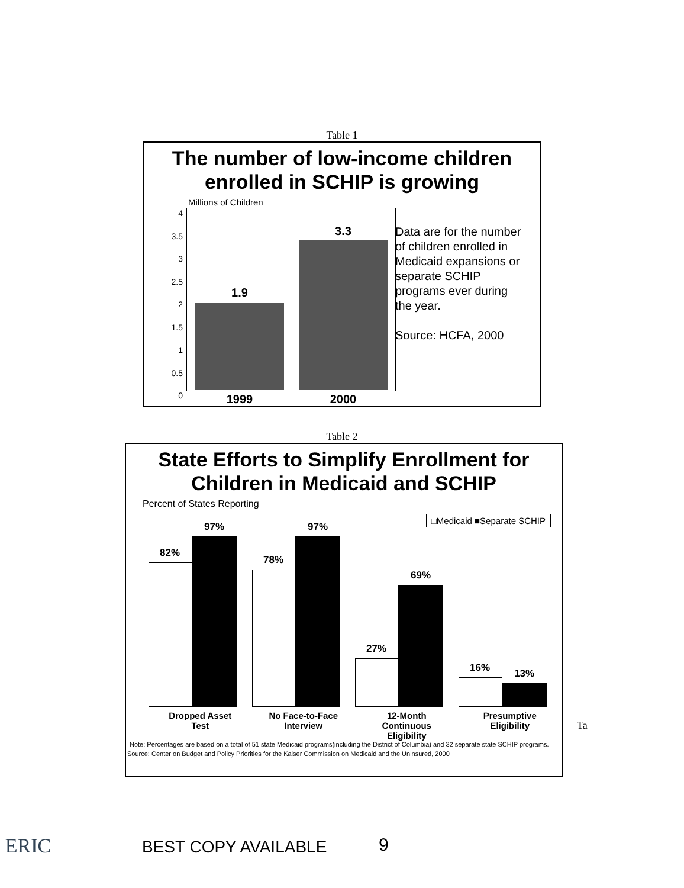Table 1
The number of low-income children
enrolled in SCHIP is growing
Millions of Children
4
3.5
3
2.5
2
1.5
1
0.5
0
1.9
3.3
1999 2000
Data are for the number of children enrolled in Medicaid expansions or separate SCHIP programs ever during the year.
Source: HCFA, 2000
Table 2
State Efforts to Simplify Enrollment for
Children in Medicaid and SCHIP
Percent of States Reporting
□Medicaid ■Separate SCHIP
82%
97%
78%
97%
27%
69%
16% 13%
Dropped Asset
Test
No Face-to-Face
Interview
12-Month
Continuous
Eligibility
Presumptive
Eligibility
Note: Percentages are based on a total of 51 state Medicaid programs(including the District of Columbia) and 32 separate state SCHIP programs.
Source: Center on Budget and Policy Priorities for the Kaiser Commission on Medicaid and the Uninsured, 2000
Ta
ERIC BEST COPY AVAILABLE 9